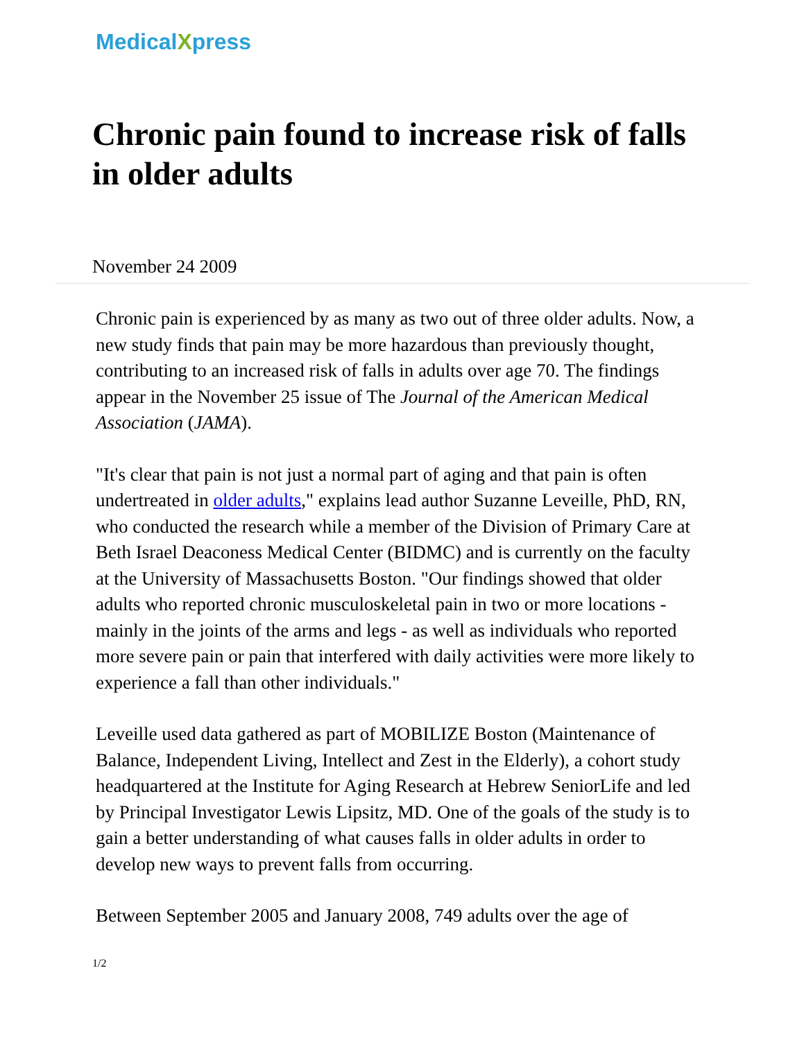MedicalXpress
Chronic pain found to increase risk of falls in older adults
November 24 2009
Chronic pain is experienced by as many as two out of three older adults. Now, a new study finds that pain may be more hazardous than previously thought, contributing to an increased risk of falls in adults over age 70. The findings appear in the November 25 issue of The Journal of the American Medical Association (JAMA).
"It's clear that pain is not just a normal part of aging and that pain is often undertreated in older adults," explains lead author Suzanne Leveille, PhD, RN, who conducted the research while a member of the Division of Primary Care at Beth Israel Deaconess Medical Center (BIDMC) and is currently on the faculty at the University of Massachusetts Boston. "Our findings showed that older adults who reported chronic musculoskeletal pain in two or more locations - mainly in the joints of the arms and legs - as well as individuals who reported more severe pain or pain that interfered with daily activities were more likely to experience a fall than other individuals."
Leveille used data gathered as part of MOBILIZE Boston (Maintenance of Balance, Independent Living, Intellect and Zest in the Elderly), a cohort study headquartered at the Institute for Aging Research at Hebrew SeniorLife and led by Principal Investigator Lewis Lipsitz, MD. One of the goals of the study is to gain a better understanding of what causes falls in older adults in order to develop new ways to prevent falls from occurring.
Between September 2005 and January 2008, 749 adults over the age of
1/2